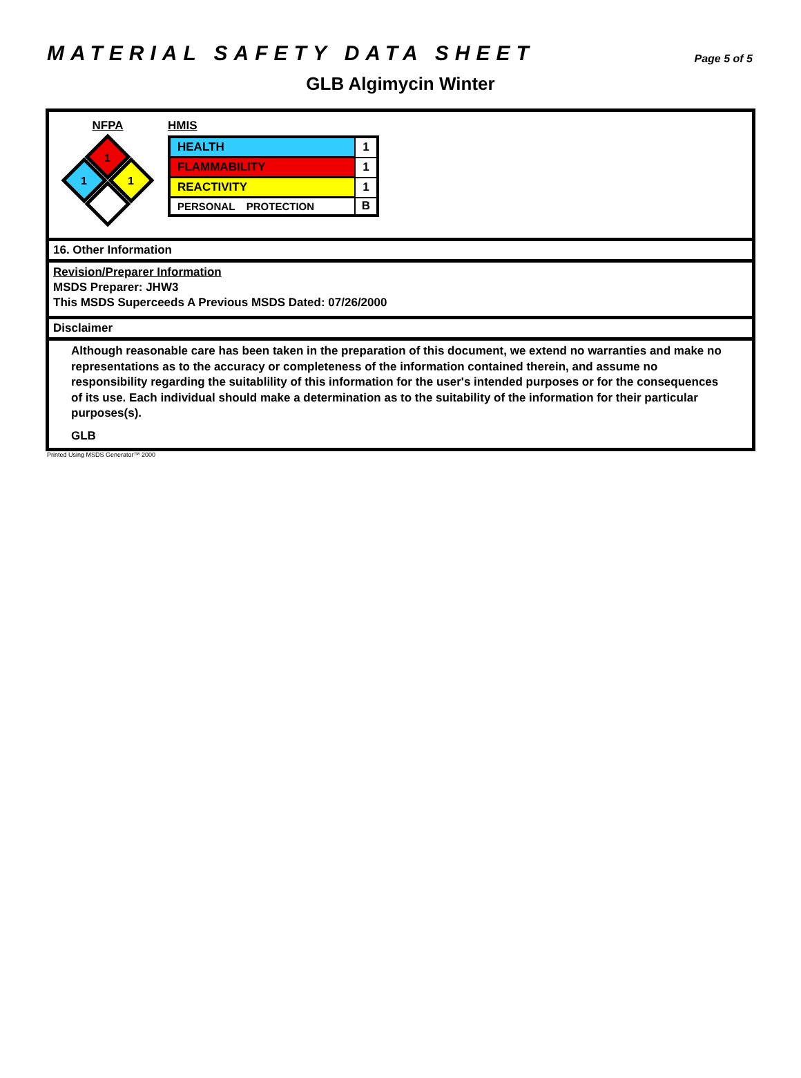MATERIAL SAFETY DATA SHEET
Page 5 of 5
GLB Algimycin Winter
NFPA
1
1
1
HMIS
| HEALTH | 1 |
| FLAMMABILITY | 1 |
| REACTIVITY | 1 |
| PERSONAL PROTECTION | B |
16. Other Information
Revision/Preparer Information
MSDS Preparer: JHW3
This MSDS Superceeds A Previous MSDS Dated: 07/26/2000
Disclaimer
Although reasonable care has been taken in the preparation of this document, we extend no warranties and make no representations as to the accuracy or completeness of the information contained therein, and assume no responsibility regarding the suitablility of this information for the user's intended purposes or for the consequences of its use. Each individual should make a determination as to the suitability of the information for their particular purposes(s).
GLB
Printed Using MSDS Generator™ 2000